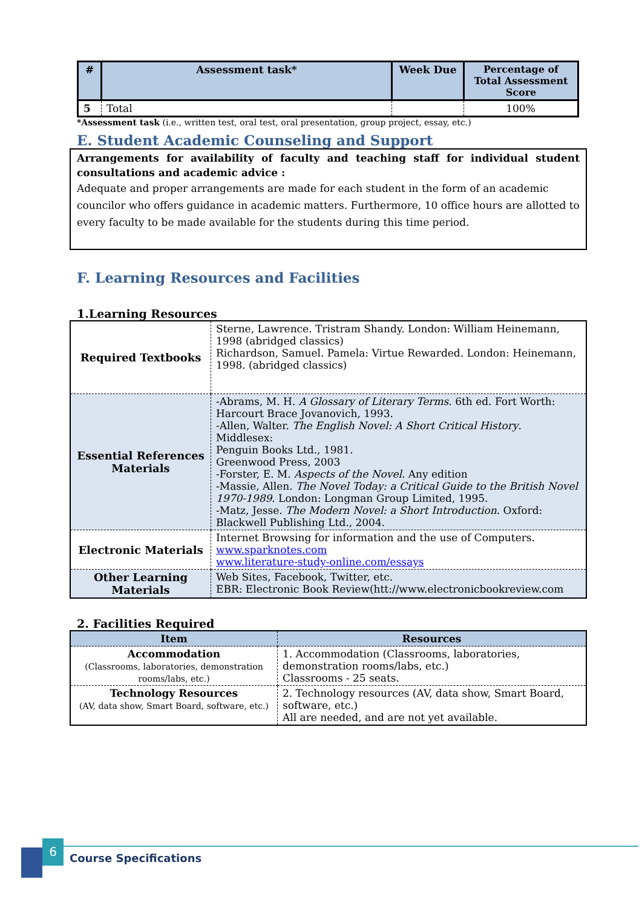| # | Assessment task* | Week Due | Percentage of Total Assessment Score |
| --- | --- | --- | --- |
| 5 | Total | | 100% |
*Assessment task (i.e., written test, oral test, oral presentation, group project, essay, etc.)
E. Student Academic Counseling and Support
Arrangements for availability of faculty and teaching staff for individual student consultations and academic advice :
Adequate and proper arrangements are made for each student in the form of an academic councilor who offers guidance in academic matters. Furthermore, 10 office hours are allotted to every faculty to be made available for the students during this time period.
F. Learning Resources and Facilities
1.Learning Resources
| Required Textbooks | Sterne, Lawrence. Tristram Shandy. London: William Heinemann, 1998 (abridged classics) Richardson, Samuel. Pamela: Virtue Rewarded. London: Heinemann, 1998. (abridged classics) |
| Essential References Materials | -Abrams, M. H. A Glossary of Literary Terms . 6th ed. Fort Worth: Harcourt Brace Jovanovich, 1993. -Allen, Walter. The English Novel: A Short Critical History . Middlesex: Penguin Books Ltd., 1981. Greenwood Press, 2003 -Forster, E. M. Aspects of the Novel . Any edition -Massie, Allen. The Novel Today: a Critical Guide to the British Novel 1970-1989 . London: Longman Group Limited, 1995. -Matz, Jesse. The Modern Novel: a Short Introduction . Oxford: Blackwell Publishing Ltd., 2004. |
| Electronic Materials | Internet Browsing for information and the use of Computers. www.sparknotes.com www.literature-study-online.com/essays |
| Other Learning Materials | Web Sites, Facebook, Twitter, etc. EBR: Electronic Book Review(htt://www.electronicbookreview.com |
2. Facilities Required
| Item | Resources |
| --- | --- |
| Accommodation (Classrooms, laboratories, demonstration rooms/labs, etc.) | 1. Accommodation (Classrooms, laboratories, demonstration rooms/labs, etc.) Classrooms - 25 seats. |
| Technology Resources (AV, data show, Smart Board, software, etc.) | 2. Technology resources (AV, data show, Smart Board, software, etc.) All are needed, and are not yet available. |
6
Course Specifications